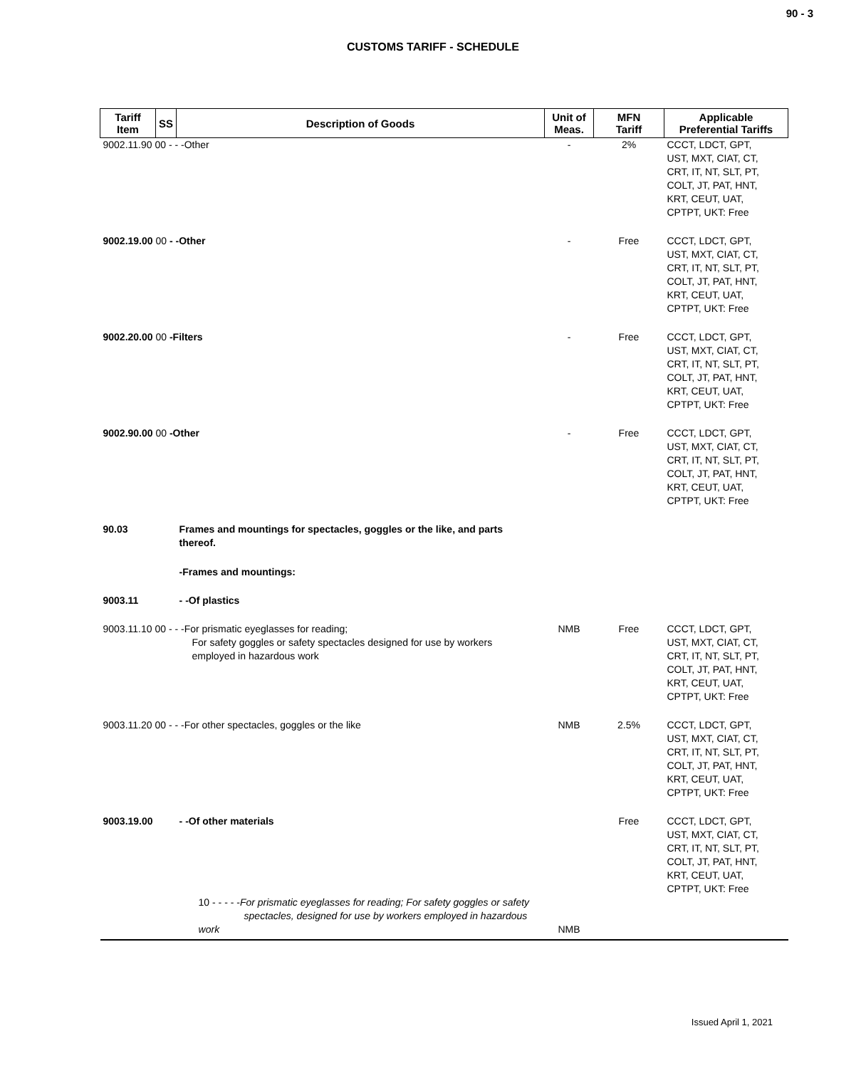90 - 3
CUSTOMS TARIFF - SCHEDULE
| Tariff Item | SS | Description of Goods | Unit of Meas. | MFN Tariff | Applicable Preferential Tariffs |
| --- | --- | --- | --- | --- | --- |
| 9002.11.90 00 - - -Other | | | - | 2% | CCCT, LDCT, GPT, UST, MXT, CIAT, CT, CRT, IT, NT, SLT, PT, COLT, JT, PAT, HNT, KRT, CEUT, UAT, CPTPT, UKT: Free |
| 9002.19.00 00 - -Other | | | - | Free | CCCT, LDCT, GPT, UST, MXT, CIAT, CT, CRT, IT, NT, SLT, PT, COLT, JT, PAT, HNT, KRT, CEUT, UAT, CPTPT, UKT: Free |
| 9002.20.00 00 -Filters | | | - | Free | CCCT, LDCT, GPT, UST, MXT, CIAT, CT, CRT, IT, NT, SLT, PT, COLT, JT, PAT, HNT, KRT, CEUT, UAT, CPTPT, UKT: Free |
| 9002.90.00 00 -Other | | | - | Free | CCCT, LDCT, GPT, UST, MXT, CIAT, CT, CRT, IT, NT, SLT, PT, COLT, JT, PAT, HNT, KRT, CEUT, UAT, CPTPT, UKT: Free |
| 90.03 | | Frames and mountings for spectacles, goggles or the like, and parts thereof. | | | |
| | | -Frames and mountings: | | | |
| 9003.11 | | - -Of plastics | | | |
| 9003.11.10 00 - - -For prismatic eyeglasses for reading; For safety goggles or safety spectacles designed for use by workers employed in hazardous work | | | NMB | Free | CCCT, LDCT, GPT, UST, MXT, CIAT, CT, CRT, IT, NT, SLT, PT, COLT, JT, PAT, HNT, KRT, CEUT, UAT, CPTPT, UKT: Free |
| 9003.11.20 00 - - -For other spectacles, goggles or the like | | | NMB | 2.5% | CCCT, LDCT, GPT, UST, MXT, CIAT, CT, CRT, IT, NT, SLT, PT, COLT, JT, PAT, HNT, KRT, CEUT, UAT, CPTPT, UKT: Free |
| 9003.19.00 | | - -Of other materials | | Free | CCCT, LDCT, GPT, UST, MXT, CIAT, CT, CRT, IT, NT, SLT, PT, COLT, JT, PAT, HNT, KRT, CEUT, UAT, CPTPT, UKT: Free |
| | 10 - - - - - For prismatic eyeglasses for reading; For safety goggles or safety spectacles, designed for use by workers employed in hazardous work | | NMB | | |
Issued April 1, 2021